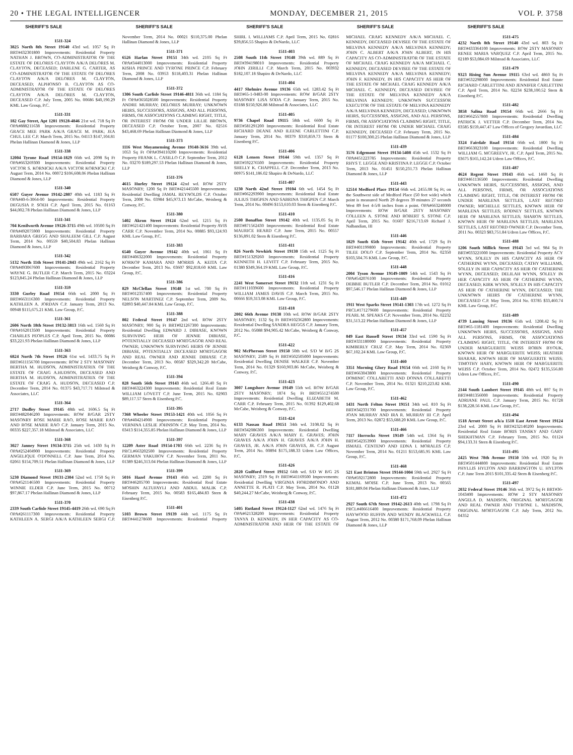20 • THE LEGAL INTELLIGENCER MONDAY, DECEMBER 21, 2015 VOL P. 3758
SHERIFF'S SALE SHERIFF'S SALE SHERIFF'S SALE SHERIFF'S SALE SHERIFF'S SALE
1511-324
3825 North 8th Street 19140 43rd wd. 1057 Sq Ft BRT#432301800 Improvements: Residential Property NATHAN J. BROWN, CO-ADMINISTRATOR OF THE ESTATE OF DELORES CLAYTON A/K/A DELORES M. CLAYTON, DECEASED; DARLENE G. CARTER, AS CO-ADMINISTRATOR OF THE ESTATE OF DELORES CLAYTON A/K/A DELORES M. CLAYTON, DECEASED; ALPHONSO B. CLAYTON AS CO-ADMINISTRATOR OF THE ESTATE OF DELORES CLAYTON A/K/A DELORES M. CLAYTON, DECEASED C.P. July Term, 2005 No. 00686 $40,190.29 KML Law Group, P.C.
1511-331
182 Gay Street, Apt 1201 19128-4846 21st wd. 718 Sq Ft OPA#888211638 Improvements: Residential Property GRACE MEE PARK A/K/A GRACE M. PARK; JEA CHUL LEE C.P. March Term, 2015 No. 04113 $147,104.81 Phelan Hallinan Diamond & Jones, LLP
1511-338
12004 Tyrone Road 19154-1829 66th wd. 2098 Sq Ft OPA#663269300 Improvements: Residential Property VICTOR S. KORNICKI A/K/A VICTOR KORNICKI C.P. August Term, 2014 No. 00072 $106,608.06 Phelan Hallinan Diamond & Jones, LLP
1511-340
6507 Guyer Avenue 19142-2807 40th wd. 1183 Sq Ft OPA#40-6-3064-00 Improvements: Residential Property DEGUSIA P. SOEH C.P. April Term, 2015 No. 01163 $44,002.78 Phelan Hallinan Diamond & Jones, LLP
1511-341
704 Kenilworth Avenue 19126-3715 49th wd. 10500 Sq Ft OPA#492075900 Improvements: Residential Property BARBARA GREGG AND SHALEEM GILL C.P. August Term, 2014 No. 00559 $40,504.83 Phelan Hallinan Diamond & Jones, LLP
1511-342
5132 North 11th Street 19141-2843 49th wd. 2162 Sq Ft OPA#493067600 Improvements: Residential Property WAYNE G. BUTLER C.P. March Term, 2015 No. 03224 $123,845.24 Phelan Hallinan Diamond & Jones, LLP
1511-359
3330 Gurley Road 19154 66th wd. 2000 Sq Ft BRT#663116300 Improvements: Residential Property KATHLEEN A. JORDAN C.P. January Term, 2013 No. 00948 $115,675.21 KML Law Group, P.C.
1511-361
2606 North 18th Street 19132-3813 16th wd. 1560 Sq Ft OPA#162013500 Improvements: Residential Property CHARLES PEOPLES C.P. April Term, 2015 No. 00086 $33,221.93 Phelan Hallinan Diamond & Jones, LLP
1511-363
6824 North 7th Street 19126 61st wd. 1433.75 Sq Ft BRT#611156700 Improvements: ROW 2 STY MASONRY BERTHA M. HUDSON, ADMINISTRATRIX OF THE ESTATE OF CRAIG A.HUDSON, DECEASED AND BERTHA M. HUDSON, ADMINISTRATRIX OF THE ESTATE OF CRAIG A. HUDSON, DECEASED C.P. December Term, 2014 No. 01375 $43,717.71 Milstead & Associates, LLC
1511-364
2717 Dudley Street 19145 48th wd. 1606.5 Sq Ft BRT#482046200 Improvements: ROW B/GAR 2STY MASONRY ROSE MARIE RAO, ROSE MARIE RAO AND ROSE MARIE RAO C.P. January Term, 2015 No. 00335 $227,357.18 Milstead & Associates, LLC
1511-368
3027 Janney Street 19134-3715 25th wd. 1430 Sq Ft OPA#252404900 Improvements: Residential Property ANGELIQUE O'DONNELL C.P. June Term, 2014 No. 02061 $154,709.51 Phelan Hallinan Diamond & Jones, LLP
1511-369
5230 Diamond Street 19131-2304 52nd wd. 1750 Sq Ft OPA#521146500 Improvements: Residential Property WINNIE ELDER C.P. June Term, 2015 No. 00712 $97,867.17 Phelan Hallinan Diamond & Jones, LLP
1511-370
2339 South Carlisle Street 19145-4419 26th wd. 690 Sq Ft OPA#261117300 Improvements: Residential Property KATHLEEN A. SERGI A/K/A KATHLEEN SERGI C.P. November Term, 2014 No. 00021 $110,375.00 Phelan Hallinan Diamond & Jones, LLP
1511-371
6526 Harlan Street 19151 34th wd. 2105 Sq Ft OPA#344013000 Improvements: Residential Property KISHA PRINCE AND TYRONE PRINCE C.P. February Term, 2008 No. 03953 $118,403.31 Phelan Hallinan Diamond & Jones, LLP
1511-372
1306 South Carlisle Street 19146-4811 36th wd. 1184 Sq Ft OPA#365028500 Improvements: Residential Property ANDRE MURRAY; DELORES MURRAY; UNKNOWN HEIRS, SUCCESSORS, ASSIGNS, AND ALL PERSONS, FIRMS, OR ASSOCIATIONS CLAIMING RIGHT, TITLE, OR INTEREST FROM OR UNDER LILLIE BROWN, DECEASED C.P. October Term, 2007 No. 02516 $43,468.69 Phelan Hallinan Diamond & Jones, LLP
1511-373
1116 West Moyamensing Avenue 19148-3616 39th wd. 1053 Sq Ft OPA#394110200 Improvements: Residential Property FRANK L. CASILLO C.P. September Term, 2012 No. 03270 $189,297.53 Phelan Hallinan Diamond & Jones, LLP
1511-376
4615 Hurley Street 19124 42nd wd. ROW 2STY MASONRY; 1200 Sq Ft BRT#421445500 Improvements: Residential Dwelling JAMAL REYNOLDS C.P. October Term, 2008 No. 03984 $45,973.13 McCabe, Weisberg & Conway, P.C.
1511-380
5402 Akron Street 19124 62nd wd. 1215 Sq Ft BRT#621421400 Improvements: Residential Property AVIS CARR C.P. November Term, 2014 No. 00885 $93,124.93 KML Law Group, P.C.
1511-383
6540 Guyer Avenue 19142 40th wd. 1061 Sq Ft BRT#406322000 Improvements: Residential Property KORKOP KAMARA AND MORRIS A. KEITA C.P. December Term, 2013 No. 03607 $92,818.60 KML Law Group, P.C.
1511-386
829 McClellan Street 19148 1st wd. 700 Sq Ft BRT#012357400 Improvements: Residential Property NELSON MARTINEZ C.P. September Term, 2009 No. 02893 $40,447.84 KML Law Group, P.C.
1511-388
802 Federal Street 19147 2nd wd. ROW 2STY MASONRY; 900 Sq Ft BRT#021267300 Improvements: Residential Dwelling EDWARD J. DIBIASE, KNOWN SURVIVING HEIR OF JENNIE DIBIASE, POTENTIALLY DECEASED MORTGAGOR AND REAL OWNER; UNKNOWN SURVIVING HEIRS OF JENNIE DIBIASE, POTENTIALLY DECEASED MORTGAGOR AND REAL OWNER AND JENNIE DIBIASE C.P. December Term, 2013 No. 00587 $329,342.20 McCabe, Weisberg & Conway, P.C.
1511-394
828 South 56th Street 19143 46th wd. 1266.40 Sq Ft BRT#463224300 Improvements: Residential Real Estate WILLIAM LOVETT C.P. June Term, 2015 No. 02903 $89,117.57 Stern & Eisenberg P.C.
1511-395
7368 Wheeler Street 19153-1421 40th wd. 1056 Sq Ft OPA#404214900 Improvements: Residential Property VERNINA LESLIE JOHNSON C.P. May Term, 2014 No. 03413 $114,355.85 Phelan Hallinan Diamond & Jones, LLP
1511-397
12209 Aster Road 19154-1703 66th wd. 2236 Sq Ft PRCL#663202500 Improvements: Residential Property GERMAN YAKUBOV C.P. November Term, 2011 No. 01389 $246,313.04 Phelan Hallinan Diamond & Jones, LLP
1511-399
5016 Hazel Avenue 19143 46th wd. 2200 Sq Ft BRT#46205700 Improvements: Residential Real Estate MOSHIN ALTUFAYLI AND ABDUL MALIK C.P. February Term, 2015 No. 00583 $165,484.83 Stern & Eisenberg P.C.
1511-401
5103 Brown Street 19139 44th wd. 1175 Sq Ft BRT#441278600 Improvements: Residential Property SHIRL I. WILLIAMS C.P. April Term, 2015 No. 02816 $39,856.55 Shapiro & DeNardo, LLC
1511-403
2508 South 11th Street 19148 39th wd. 889 Sq Ft BRT#394198010 Improvements: Residential Property JOHN ZIRILLI C.P. March Term, 2015 No. 003932 $182,107.18 Shapiro & DeNardo, LLC
1511-404
4417 Shelmire Avenue 19136 65th wd. 1283.42 Sq Ft BRT#65-1-0483-00 Improvements: ROW B/GAR 2STY MASONRY LISA SODA C.P. January Term, 2015 No. 03188 $150,926.88 Milstead & Associates, LLC
1511-405
9736 Chapel Road 19115 58th wd. 6600 Sq Ft BRT#581291200 Improvements: Residential Real Estate RICHARD DEANE AND ILEENE CARLETTINI C.P. January Term, 2014 No. 00379 $310,859.73 Stern & Eisenberg P.C.
1511-406
6128 Lensen Street 19144 59th wd. 1357 Sq Ft BRT#592276500 Improvements: Residential Property SHELLY K. CHAPPELL C.P. December Term, 2013 No. 00975 $141,186.02 Shapiro & DeNardo, LLC
1511-407
1230 North 42nd Street 19104 6th wd. 1454 Sq Ft BRT#062293900 Improvements: Residential Real Estate JULIUS THIGPEN AND SABRINA THIGPEN C.P. March Term, 2014 No. 00496 $153,610.03 Stern & Eisenberg P.C.
1511-410
2500 Bonaffon Street 19142 40th wd. 1135.05 Sq Ft BRT#871562430 Improvements: Residential Real Estate MAURICE HEARD C.P. June Term, 2015 No. 00557 $136,891.02 Stern & Eisenberg P.C.
1511-411
826 North Newkirk Street 19130 15th wd. 1125 Sq Ft BRT#151329260 Improvements: Residential Property KENNETH H. LEVITT C.P. February Term, 2015 No. 01380 $349,364.19 KML Law Group, P.C.
1511-416
2241 West Somerset Street 19132 11th wd. 1231 Sq Ft BRT#111039600 Improvements: Residential Property WILLIAM JAMES DAVIS C.P. March Term, 2015 No. 00666 $59,313.08 KML Law Group, P.C.
1511-418
2002 66th Avenue 19138 10th wd. ROW B/GAR 2STY MASONRY; 1132 Sq Ft BRT#102362800 Improvements: Residential Dwelling SANDRA HEGGS C.P. January Term, 2012 No. 05088 $94,905.42 McCabe, Weisberg & Conway, P.C.
1511-422
902 McPherson Street 19150 50th wd. S/D W B/G 2S MASONRY; 2589 Sq Ft BRT#502505000 Improvements: Residential Dwelling DENISE WALKER C.P. November Term, 2014 No. 01329 $160,903.86 McCabe, Weisberg & Conway, P.C.
1511-423
3007 Longshore Avenue 19149 55th wd. ROW B/GAR 2STY MASONRY; 1874 Sq Ft BRT#551274500 Improvements: Residential Dwelling ELIZABETH M. CARR C.P. February Term, 2015 No. 01392 $129,402.68 McCabe, Weisberg & Conway, P.C.
1511-424
6133 Nassau Road 19151 34th wd. 3108.02 Sq Ft BRT#342086300 Improvements: Residential Dwelling MARY GRAVES A/K/A MARY E. GRAVES; JOHN GRAVES A/K/A JOHN H. GRAVES A/K/A JOHN H. GRAVES, JR. A/K/A JOHN GRAVES, JR. C.P. August Term, 2014 No. 00894 $175,188.33 Udren Law Offices, P.C.
1511-426
2820 Guilford Street 19152 64th wd. S/D W B/G 2S MASONRY; 2319 Sq Ft BRT#641169500 Improvements: Residential Dwelling VIRGINIA FIORDIMONDO AND ANNETTE R. PLATI C.P. May Term, 2014 No. 01128 $40,244.27 McCabe, Weisberg & Conway, P.C.
1511-438
5405 Rutland Street 19124-1127 62nd wd. 1476 Sq Ft OPA#621328200 Improvements: Residential Property TANYA D. KENNEDY, IN HER CAPACITY AS CO-ADMINISTRATOR AND HEIR OF THE ESTATE OF MICHAEL CRAIG KENNEDY A/K/A MICHAEL C. KENNEDY, DECEASED DEVISEE OF THE ESTATE OF MELVINA KENNEDY A/K/A MELVINIA KENNEDY; JOHN C. ALBERT A/K/A JOHN ALBERT, IN HIS CAPACITY AS CO-ADMINISTRATOR OF THE ESTATE OF MICHAEL CRAIG KENNEDY A/K/A MICHAEL C. KENNEDY, DECEASED DEVISEE OF THE ESTATE OF MELVINA KENNEDY A/K/A MELVINIA KENNEDY; JOHN F. KENNEDY, IN HIS CAPACITY AS HEIR OF THE ESTATE OF MICHAEL CRAIG KENNEDY A/K/A MICHAEL C. KENNEDY, DECEASED DEVISEE OF THE ESTATE OF MELVINA KENNEDY A/K/A MELVINIA KENNEDY; UNKNOWN SUCCESSOR EXECUTOR OF THE ESTATE OF MELVINA KENNEDY A/K/A MELVINIA KENNEDY, DECEASED; UNKNOWN HEIRS, SUCCESSORS, ASSIGNS, AND ALL PERSONS, FIRMS, OR ASSOCIATIONS CLAIMING RIGHT, TITLE, OR INTEREST FROM OR UNDER MICHAEL CRAIG KENNEDY, DECEASED C.P. February Term, 2015 No. 01177 $100,300.25 Phelan Hallinan Diamond & Jones, LLP
1511-439
3576 Edgemont Street 19134-5408 45th wd. 1532 Sq Ft OPA#451223785 Improvements: Residential Property RHYS T. LEGGE AND KRISTINA P. LEGGE C.P. October Term, 2013 No. 01451 $150,231.73 Phelan Hallinan Diamond & Jones, LLP
1511-443
12514 Medford Place 19154 66th wd. 2455.08 Sq Ft; on the Southwest side of Medford Place (50 feet wide) which point is measured North 29 degrees 39 minutes 27 seconds West 89 feet 4-5/8 inches from a point. OPA#663240000 Improvements: ROW B/GAR 2STY MASONRY COLLEEN A. STONE AND ROBERT S. STONE C.P. April Term, 2015 No. 01607 $216,713.69 Richard J. Nalbandian, III
1511-446
1829 South 65th Street 19142 40th wd. 1729 Sq Ft BRT#401199800 Improvements: Residential Property TILEE DOLO C.P. September Term, 2014 No. 02350 $103,504.76 KML Law Group, P.C.
1511-448
2004 Tyson Avenue 19149-1809 54th wd. 1543 Sq Ft OPA#542076100 Improvements: Residential Property DEBBIE BUTLER C.P. December Term, 2014 No. 01012 $97,546.17 Phelan Hallinan Diamond & Jones, LLP
1511-449
1911 West Sparks Street 19141-1303 17th wd. 1272 Sq Ft PRCL#171279600 Improvements: Residential Property PEARL M. SPEAKS C.P. November Term, 2014 No. 02232 $31,513.22 Phelan Hallinan Diamond & Jones, LLP
1511-457
849 East Russell Street 19134 33rd wd. 1590 Sq Ft BRT#331180000 Improvements: Residential Property KIMBERLY CRUZ C.P. May Term, 2014 No. 02369 $67,102.24 KML Law Group, P.C.
1511-460
3351 Morning Glory Road 19154 66th wd. 2160 Sq Ft BRT#663043800 Improvements: Residential Property DOMINIC COLLARETTI AND DONNA COLLARETTI C.P. November Term, 2014 No. 01321 $210,223.82 KML Law Group, P.C.
1511-462
1431 North Felton Street 19151 34th wd. 810 Sq Ft BRT#342331700 Improvements: Residential Property JOAN MURRAY AND IRA R. MURRAY III C.P. April Term, 2013 No. 02872 $53,688.20 KML Law Group, P.C.
1511-466
7117 Horrocks Street 19149 54th wd. 1364 Sq Ft BRT#542353900 Improvements: Residential Property ISMAEL CENTENO AND EDNA I. MORALES C.P. November Term, 2014 No. 01211 $153,685.95 KML Law Group, P.C.
1511-468
521 East Brinton Street 19144-1004 59th wd. 2927 Sq Ft OPA#592172800 Improvements: Residential Property KEMAL MOISE C.P. June Term, 2013 No. 00565 $181,889.04 Phelan Hallinan Diamond & Jones, LLP
1511-472
2927 South 67th Street 19142-2613 40th wd. 1798 Sq Ft PRCL#406616400 Improvements: Residential Property HAYWOOD RUFFIN AND WENDY BLACKWELL C.P. August Term, 2012 No. 00380 $171,768.09 Phelan Hallinan Diamond & Jones, LLP
1511-475
4232 North 8th Street 19140 43rd wd. 803 Sq Ft BRT#433364100 Improvements: ROW 2STY MASONRY RENEE MARIA VARQUEZ C.P. April Term, 2015 No. 02189 $53,084.69 Milstead & Associates, LLC
1511-479
9323 Rising Sun Avenue 19115 63rd wd. 4860 Sq Ft BRT#632298000 Improvements: Residential Real Estate RICHARD CARLETTINI AND JENNIFER CARLETTINI C.P. April Term, 2014 No. 02234 $238,100.52 Stern & Eisenberg P.C.
1511-482
3858 Salina Road 19154 66th wd. 2666 Sq Ft BRT#662557800 Improvements: Residential Dwelling PATRICK J. VETTER C.P. December Term, 2014 No. 03585 $159,447.47 Law Offices of Gregory Javardian, LLC
1511-484
3324 Fairdale Road 19154 66th wd. 1800 Sq Ft BRT#663023100 Improvements: Residential Dwelling WILLIAM G. MCGREEVY, JR. C.P. April Term, 2015 No. 03675 $165,142.24 Udren Law Offices, P.C.
1511-487
4624 Regent Street 19143 46th wd. 1460 Sq Ft BRT#461136500 Improvements: Residential Dwelling UNKNOWN HEIRS, SUCCESSORS, ASSIGNS, AND ALL PERSONS, FIRMS, OR ASSOCIATIONS CLAIMING RIGHT, TITLE, OR INTEREST FROM OR UNDER MARLENA SETTLES, LAST RECORD OWNER; MICHELLE SETTLES, KNOWN HEIR OF MARLENA SETTLES; RODNEY SETTLES, KNOWN HEIR OF MARLENA SETTLES; SHARON SETTLES, KNOWN HEIR OF MARLENA SETTLES; MARLENA SETTLES, LAST RECORD OWNER C.P. December Term, 2011 No. 00323 $83,751.84 Udren Law Offices, P.C.
1511-488
1206 South Millick Street 19143 3rd wd. 984 Sq Ft BRT#033221000 Improvements: Residential Property ACY WYNN, SOLELY IN HIS CAPACITY AS HEIR OF CATHERINE WYNN, DECEASED; CATHY WILLIAMS, SOLELY IN HER CAPACITY AS HEIR OF CATHERINE WYNN, DECEASED; DELILAH WYNN, SOLELY IN HER CAPACITY AS HEIR OF CATHERINE WYNN, DECEASED; KIRK WYNN, SOLELY IN HIS CAPACITY AS HEIR OF CATHERINE WYNN, DECEASED; THE UNKNOWN HEIRS OF CATHERINE WYNN, DECEASED C.P. May Term, 2014 No. 03785 $33,460.74 KML Law Group, P.C.
1511-489
4739 Lansing Street 19136 65th wd. 1208.42 Sq Ft BRT#65-1181400 Improvements: Residential Dwelling UNKNOWN HEIRS, SUCCESSORS, ASSIGNS, AND ALL PERSONS, FIRMS, OR ASSOCIATIONS CLAIMING RIGHT, TITLE, OR INTEREST FROM OR UNDER MARGUERITE WEISS ROBIN BYOUK, KNOWN HEIR OF MARGUERITE WEISS; HEATHER SHARAR, KNOWN HEIR OF MARGUERITE WEISS; TIMOTHY HARY, KNOWN HEIR OF MARGUERITE WEISS C.P. October Term, 2014 No. 02472 $135,556.80 Udren Law Offices, P.C.
1511-490
2144 South Lambert Street 19145 48th wd. 897 Sq Ft BRT#481356000 Improvements: Residential Property ADRIANE PAUL C.P. January Term, 2015 No. 01728 $138,228.56 KML Law Group, P.C.
1511-494
1518 Arrott Street a/k/a 1518 East Arrott Street 19124 23rd wd. 2000 Sq Ft BRT#232140200 Improvements: Residential Real Estate BORIS TANSKY AND GARY SHEKHTMAN C.P. February Term, 2015 No. 01124 $94,133.31 Stern & Eisenberg P.C.
1511-495
2425 West 78th Avenue 19150 50th wd. 1920 Sq Ft BRT#501444800 Improvements: Residential Real Estate PHYLLIS HYLTON AND BARRINGTON U. HYLTON C.P. June Term 2015 $101,335.42 Stern & Eisenberg P.C.
1511-497
2032 Federal Street 19146 36th wd. 3972 Sq Ft BRT#36-1043400 Improvements: ROW 2 STY MASONRY ANGELA D. MADISON, ORIGINAL MORTGAGOR AND REAL OWNER AND TYRONE L. MADISON, ORIGINAL MORTGAGOR C.P. July Term, 2012 No. 04352